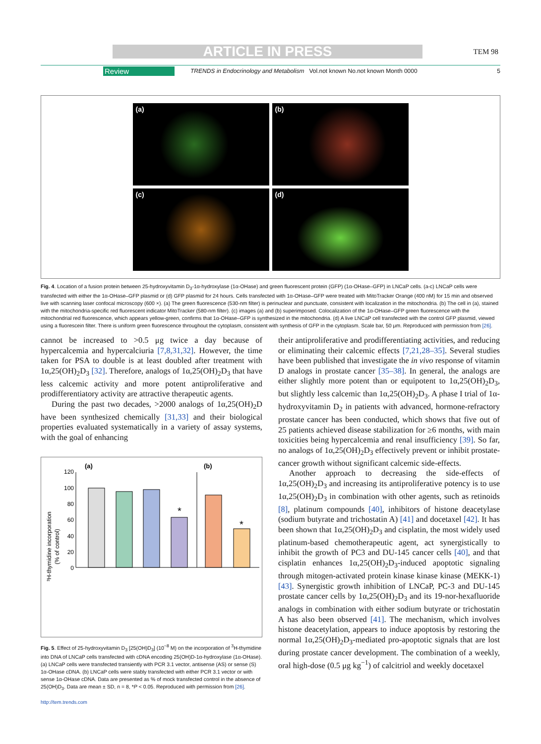ARTICLE IN PRESS TEM 98
Review TRENDS in Endocrinology and Metabolism Vol.not known No.not known Month 0000 5
(a)
(b)
(c)
(d)
Fig. 4. Location of a fusion protein between 25-hydroxyvitamin D<sub>3</sub>-1α-hydroxylase (1α-OHase) and green fluorescent protein (GFP) (1α-OHase–GFP) in LNCaP cells. (a-c) LNCaP cells were transfected with either the 1α-OHase–GFP plasmid or (d) GFP plasmid for 24 hours. Cells transfected with 1α-OHase–GFP were treated with MitoTracker Orange (400 nM) for 15 min and observed live with scanning laser confocal microscopy (600 ×). (a) The green fluorescence (530-nm filter) is perinuclear and punctuate, consistent with localization in the mitochondria. (b) The cell in (a), stained with the mitochondria-specific red fluorescent indicator MitoTracker (580-nm filter). (c) images (a) and (b) superimposed. Colocalization of the 1α-OHase–GFP green fluorescence with the mitochondrial red fluorescence, which appears yellow-green, confirms that 1α-OHase–GFP is synthesized in the mitochondria. (d) A live LNCaP cell transfected with the control GFP plasmid, viewed using a fluorescein filter. There is uniform green fluorescence throughout the cytoplasm, consistent with synthesis of GFP in the cytoplasm. Scale bar, 50 μm. Reproduced with permission from [26].
cannot be increased to >0.5 μg twice a day because of hypercalcemia and hypercalciuria [7,8,31,32]. However, the time taken for PSA to double is at least doubled after treatment with 1α,25(OH)<sub>2</sub>D<sub>3</sub> [32]. Therefore, analogs of 1α,25(OH)<sub>2</sub>D<sub>3</sub> that have less calcemic activity and more potent antiproliferative and prodifferentiatory activity are attractive therapeutic agents.
During the past two decades, >2000 analogs of 1α,25(OH)<sub>2</sub>D have been synthesized chemically [31,33] and their biological properties evaluated systematically in a variety of assay systems, with the goal of enhancing
³H-thymidine incorporation
(% of control)
120
100
80
60
40
20
0
(a)
(b)
*
*
Control PCR3.1 PCR3.1-1α-OHase (AS) PCR3.1-1α-OHase (S) Stable PCR3.1 Stable PCR3.1-1α-OHase
Fig. 5. Effect of 25-hydroxyvitamin D<sub>3</sub> [25(OH)D<sub>3</sub>] (10<sup>−8</sup> M) on the incorporation of <sup>3</sup>H-thymidine into DNA of LNCaP cells transfected with cDNA encoding 25(OH)D-1α-hydroxylase (1α-OHase). (a) LNCaP cells were transfected transiently with PCR 3.1 vector, antisense (AS) or sense (S) 1α-OHase cDNA. (b) LNCaP cells were stably transfected with either PCR 3.1 vector or with sense 1α-OHase cDNA. Data are presented as % of mock transfected control in the absence of 25(OH)D<sub>3</sub>. Data are mean ± SD, n = 8, *P < 0.05. Reproduced with permission from [26].
their antiproliferative and prodifferentiating activities, and reducing or eliminating their calcemic effects [7,21,28–35]. Several studies have been published that investigate the in vivo response of vitamin D analogs in prostate cancer [35–38]. In general, the analogs are either slightly more potent than or equipotent to 1α,25(OH)<sub>2</sub>D<sub>3</sub>, but slightly less calcemic than 1α,25(OH)<sub>2</sub>D<sub>3</sub>. A phase I trial of 1α-hydroxyvitamin D<sub>2</sub> in patients with advanced, hormone-refractory prostate cancer has been conducted, which shows that five out of 25 patients achieved disease stabilization for ≥6 months, with main toxicities being hypercalcemia and renal insufficiency [39]. So far, no analogs of 1α,25(OH)<sub>2</sub>D<sub>3</sub> effectively prevent or inhibit prostate-cancer growth without significant calcemic side-effects.
Another approach to decreasing the side-effects of 1α,25(OH)<sub>2</sub>D<sub>3</sub> and increasing its antiproliferative potency is to use 1α,25(OH)<sub>2</sub>D<sub>3</sub> in combination with other agents, such as retinoids [8], platinum compounds [40], inhibitors of histone deacetylase (sodium butyrate and trichostatin A) [41] and docetaxel [42]. It has been shown that 1α,25(OH)<sub>2</sub>D<sub>3</sub> and cisplatin, the most widely used platinum-based chemotherapeutic agent, act synergistically to inhibit the growth of PC3 and DU-145 cancer cells [40], and that cisplatin enhances 1α,25(OH)<sub>2</sub>D<sub>3</sub>-induced apoptotic signaling through mitogen-activated protein kinase kinase kinase (MEKK-1) [43]. Synergistic growth inhibition of LNCaP, PC-3 and DU-145 prostate cancer cells by 1α,25(OH)<sub>2</sub>D<sub>3</sub> and its 19-nor-hexafluoride analogs in combination with either sodium butyrate or trichostatin A has also been observed [41]. The mechanism, which involves histone deacetylation, appears to induce apoptosis by restoring the normal 1α,25(OH)<sub>2</sub>D<sub>3</sub>-mediated pro-apoptotic signals that are lost during prostate cancer development. The combination of a weekly, oral high-dose (0.5 μg kg<sup>−1</sup>) of calcitriol and weekly docetaxel
http://tem.trends.com